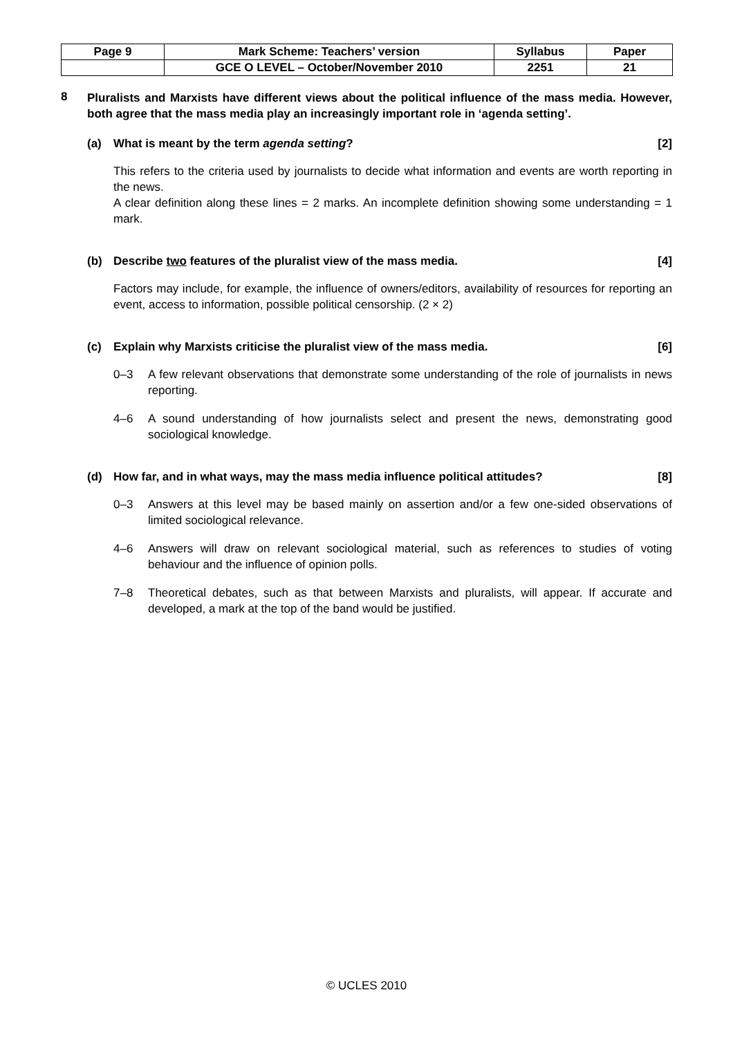| Page 9 | Mark Scheme: Teachers’ version | Syllabus | Paper |
| --- | --- | --- | --- |
| | GCE O LEVEL – October/November 2010 | 2251 | 21 |
8
Pluralists and Marxists have different views about the political influence of the mass media. However, both agree that the mass media play an increasingly important role in ‘agenda setting’.
(a) What is meant by the term agenda setting?
[2]
This refers to the criteria used by journalists to decide what information and events are worth reporting in the news.
A clear definition along these lines = 2 marks. An incomplete definition showing some understanding = 1 mark.
(b) Describe two features of the pluralist view of the mass media.
[4]
Factors may include, for example, the influence of owners/editors, availability of resources for reporting an event, access to information, possible political censorship. (2 × 2)
(c) Explain why Marxists criticise the pluralist view of the mass media.
[6]
0–3 A few relevant observations that demonstrate some understanding of the role of journalists in news reporting.
4–6 A sound understanding of how journalists select and present the news, demonstrating good sociological knowledge.
(d) How far, and in what ways, may the mass media influence political attitudes?
[8]
0–3 Answers at this level may be based mainly on assertion and/or a few one-sided observations of limited sociological relevance.
4–6 Answers will draw on relevant sociological material, such as references to studies of voting behaviour and the influence of opinion polls.
7–8 Theoretical debates, such as that between Marxists and pluralists, will appear. If accurate and developed, a mark at the top of the band would be justified.
© UCLES 2010